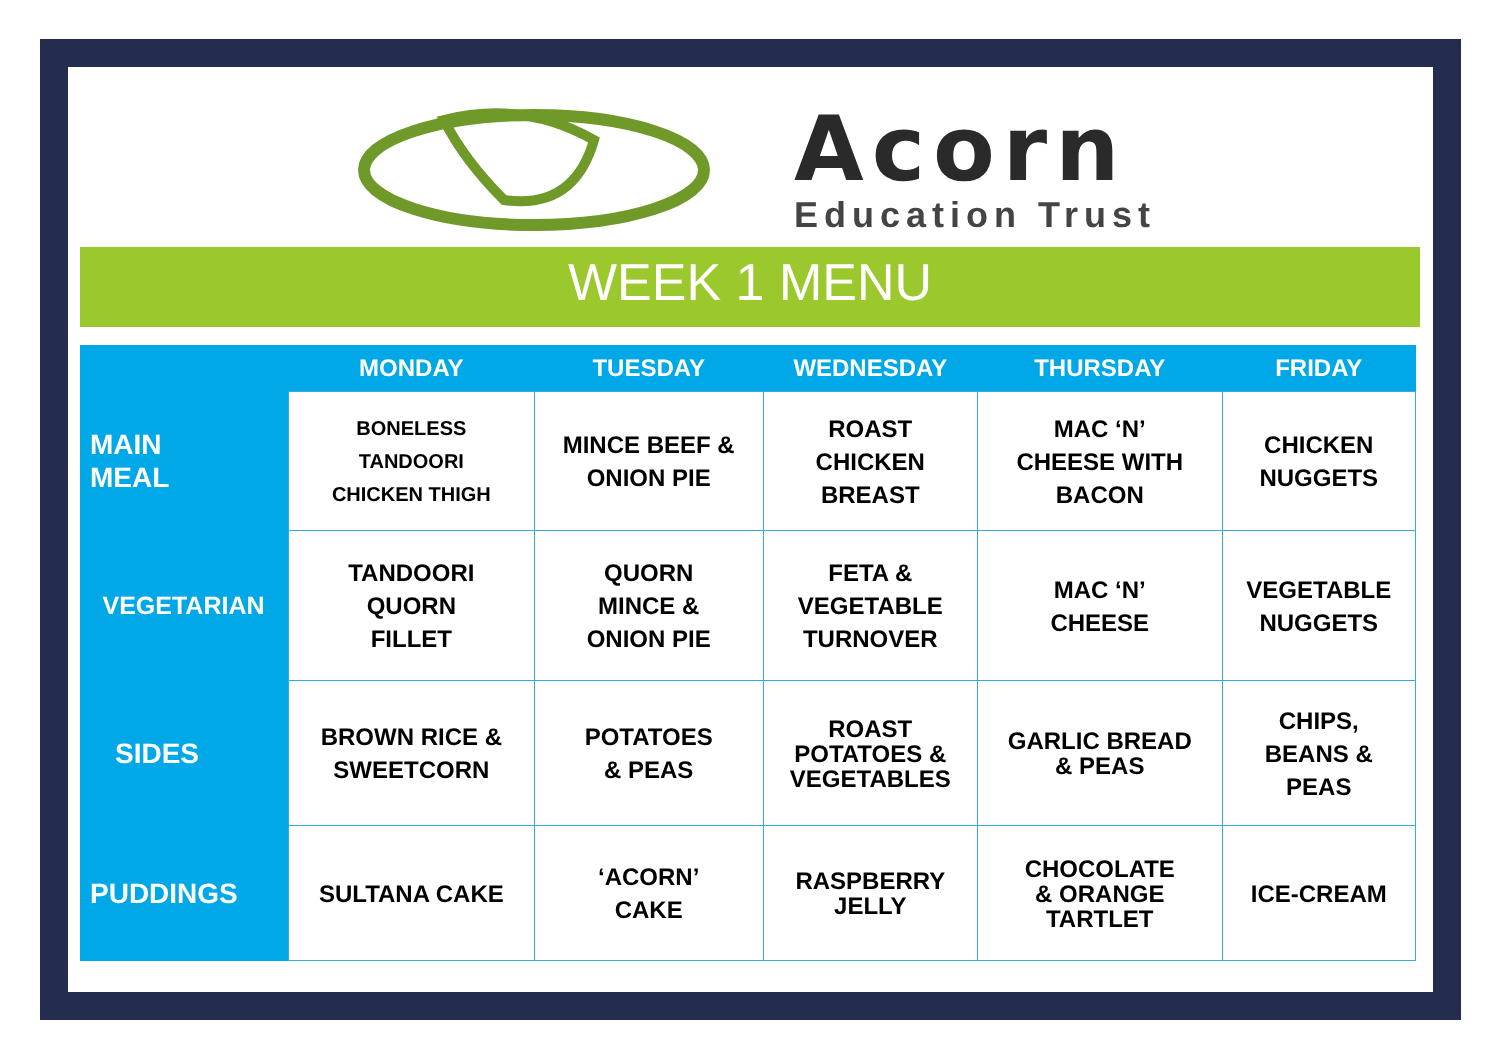Acorn
Education Trust
WEEK 1 MENU
| | MONDAY | TUESDAY | WEDNESDAY | THURSDAY | FRIDAY |
| --- | --- | --- | --- | --- | --- |
| MAIN MEAL | BONELESS TANDOORI CHICKEN THIGH | MINCE BEEF & ONION PIE | ROAST CHICKEN BREAST | MAC ‘N’ CHEESE WITH BACON | CHICKEN NUGGETS |
| VEGETARIAN | TANDOORI QUORN FILLET | QUORN MINCE & ONION PIE | FETA & VEGETABLE TURNOVER | MAC ‘N’ CHEESE | VEGETABLE NUGGETS |
| SIDES | BROWN RICE & SWEETCORN | POTATOES & PEAS | ROAST POTATOES & VEGETABLES | GARLIC BREAD & PEAS | CHIPS, BEANS & PEAS |
| PUDDINGS | SULTANA CAKE | ‘ACORN’ CAKE | RASPBERRY JELLY | CHOCOLATE & ORANGE TARTLET | ICE-CREAM |